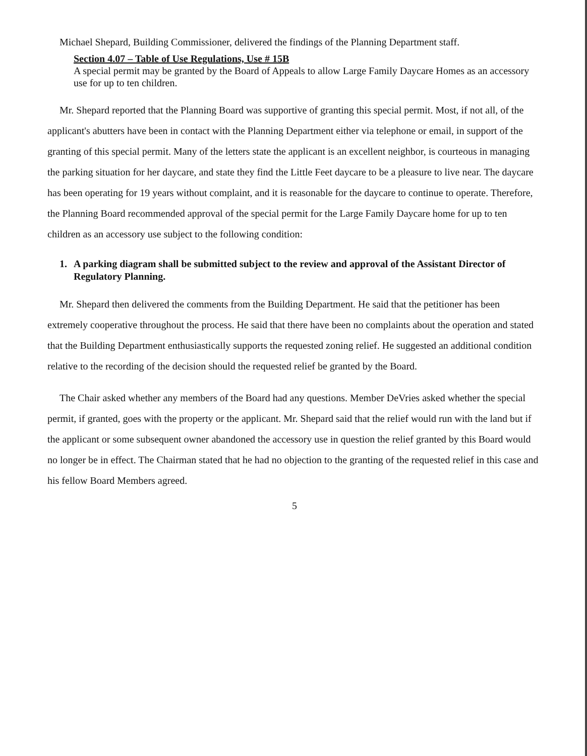Michael Shepard, Building Commissioner, delivered the findings of the Planning Department staff.
Section 4.07 – Table of Use Regulations, Use # 15B
A special permit may be granted by the Board of Appeals to allow Large Family Daycare Homes as an accessory use for up to ten children.
Mr. Shepard reported that the Planning Board was supportive of granting this special permit. Most, if not all, of the applicant's abutters have been in contact with the Planning Department either via telephone or email, in support of the granting of this special permit. Many of the letters state the applicant is an excellent neighbor, is courteous in managing the parking situation for her daycare, and state they find the Little Feet daycare to be a pleasure to live near. The daycare has been operating for 19 years without complaint, and it is reasonable for the daycare to continue to operate. Therefore, the Planning Board recommended approval of the special permit for the Large Family Daycare home for up to ten children as an accessory use subject to the following condition:
1. A parking diagram shall be submitted subject to the review and approval of the Assistant Director of Regulatory Planning.
Mr. Shepard then delivered the comments from the Building Department. He said that the petitioner has been extremely cooperative throughout the process. He said that there have been no complaints about the operation and stated that the Building Department enthusiastically supports the requested zoning relief. He suggested an additional condition relative to the recording of the decision should the requested relief be granted by the Board.
The Chair asked whether any members of the Board had any questions. Member DeVries asked whether the special permit, if granted, goes with the property or the applicant. Mr. Shepard said that the relief would run with the land but if the applicant or some subsequent owner abandoned the accessory use in question the relief granted by this Board would no longer be in effect. The Chairman stated that he had no objection to the granting of the requested relief in this case and his fellow Board Members agreed.
5